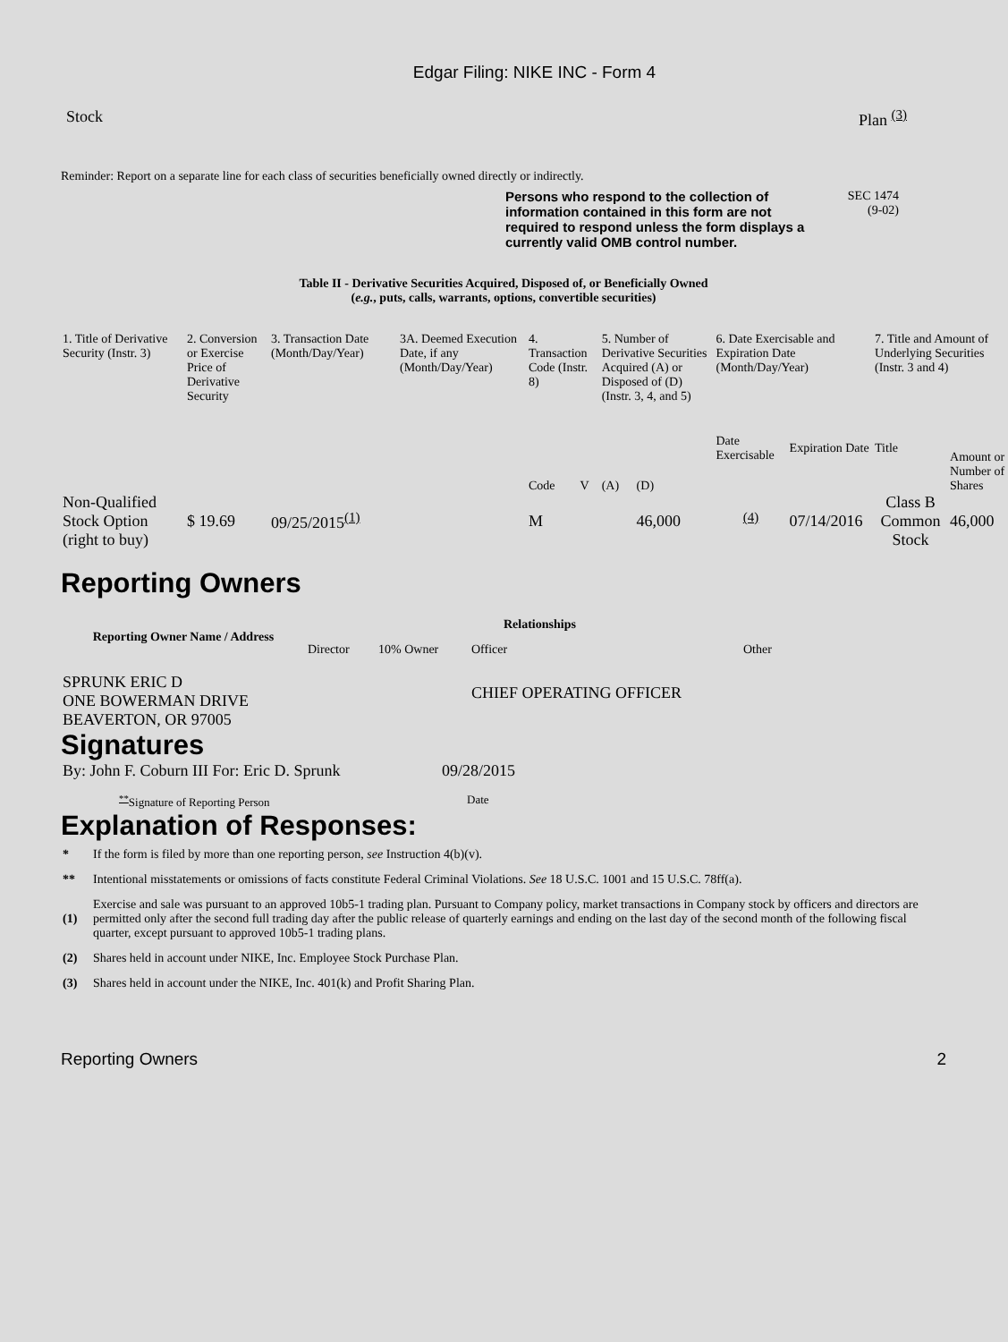Edgar Filing: NIKE INC - Form 4
Stock Plan <sup>(3)</sup>
Reminder: Report on a separate line for each class of securities beneficially owned directly or indirectly.
Persons who respond to the collection of information contained in this form are not required to respond unless the form displays a currently valid OMB control number.
SEC 1474
(9-02)
Table II - Derivative Securities Acquired, Disposed of, or Beneficially Owned
(e.g., puts, calls, warrants, options, convertible securities)
| 1. Title of Derivative Security (Instr. 3) | 2. Conversion or Exercise Price of Derivative Security | 3. Transaction Date (Month/Day/Year) | 3A. Deemed Execution Date, if any (Month/Day/Year) | 4. Transaction Code (Instr. 8) | | 5. Number of Derivative Securities Acquired (A) or Disposed of (D) (Instr. 3, 4, and 5) | | 6. Date Exercisable and Expiration Date (Month/Day/Year) | | 7. Title and Amount of Underlying Securities (Instr. 3 and 4) | |
| | | | | Code | V | (A) | (D) | Date Exercisable | Expiration Date | Title | Amount or Number of Shares |
| Non-Qualified Stock Option (right to buy) | $ 19.69 | 09/25/2015<sup>(1)</sup> | | M | | | 46,000 | <sup>(4)</sup> | 07/14/2016 | Class B Common Stock | 46,000 |
Reporting Owners
| Reporting Owner Name / Address | Relationships | | | |
| --- | --- | --- | --- | --- |
| | Director | 10% Owner | Officer | Other |
| SPRUNK ERIC D ONE BOWERMAN DRIVE BEAVERTON, OR 97005 | | | CHIEF OPERATING OFFICER | |
Signatures
| By: John F. Coburn III For: Eric D. Sprunk | 09/28/2015 |
| <sup>**</sup> Signature of Reporting Person | Date |
Explanation of Responses:
| * | If the form is filed by more than one reporting person, see Instruction 4(b)(v). |
| ** | Intentional misstatements or omissions of facts constitute Federal Criminal Violations. See 18 U.S.C. 1001 and 15 U.S.C. 78ff(a). |
| (1) | Exercise and sale was pursuant to an approved 10b5-1 trading plan. Pursuant to Company policy, market transactions in Company stock by officers and directors are permitted only after the second full trading day after the public release of quarterly earnings and ending on the last day of the second month of the following fiscal quarter, except pursuant to approved 10b5-1 trading plans. |
| (2) | Shares held in account under NIKE, Inc. Employee Stock Purchase Plan. |
| (3) | Shares held in account under the NIKE, Inc. 401(k) and Profit Sharing Plan. |
Reporting Owners 2